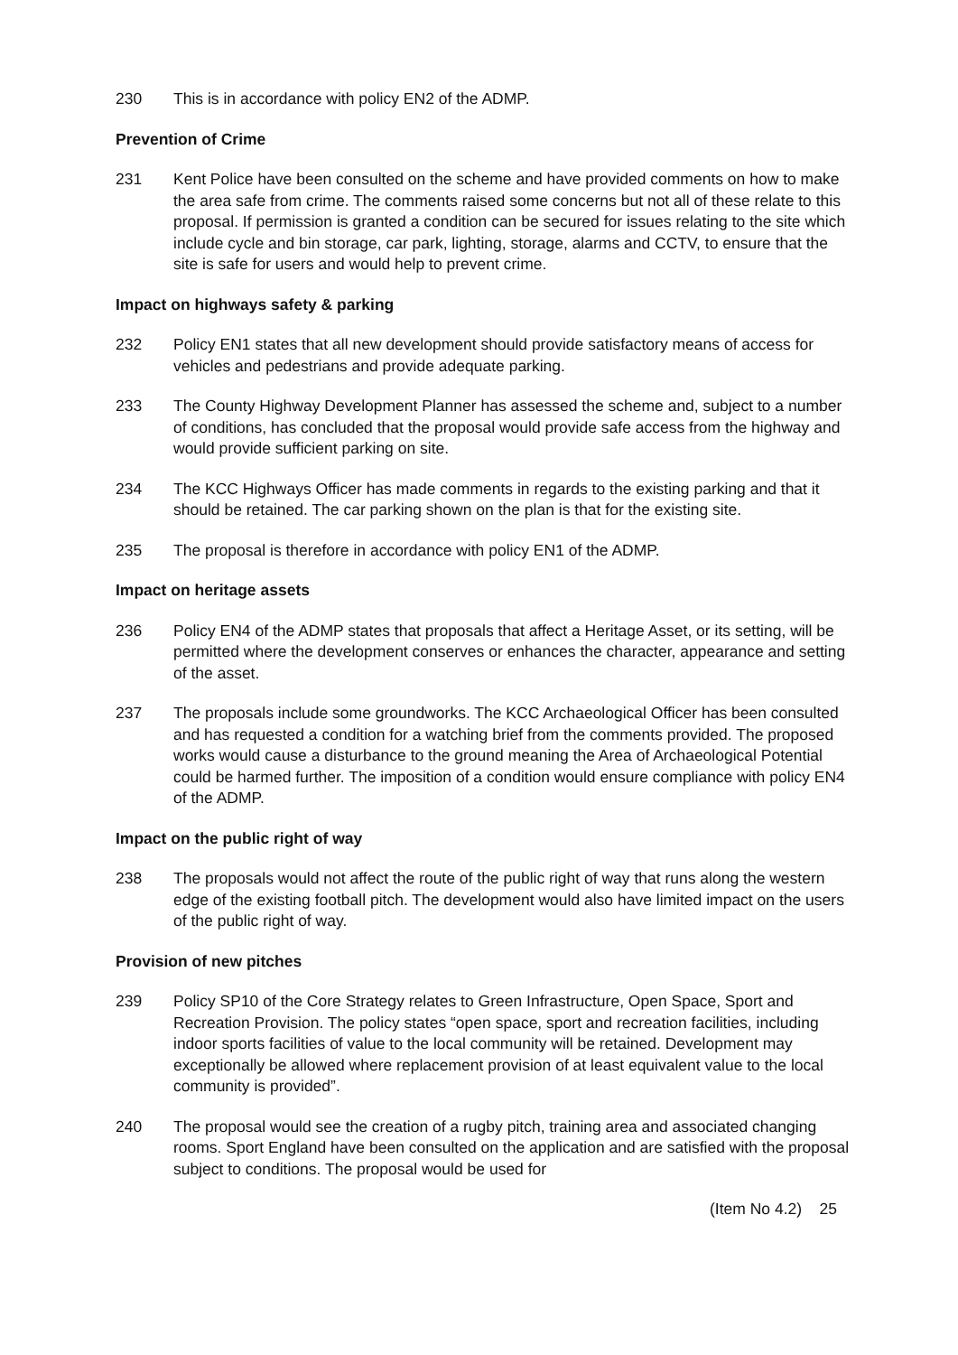230 This is in accordance with policy EN2 of the ADMP.
Prevention of Crime
231 Kent Police have been consulted on the scheme and have provided comments on how to make the area safe from crime. The comments raised some concerns but not all of these relate to this proposal. If permission is granted a condition can be secured for issues relating to the site which include cycle and bin storage, car park, lighting, storage, alarms and CCTV, to ensure that the site is safe for users and would help to prevent crime.
Impact on highways safety & parking
232 Policy EN1 states that all new development should provide satisfactory means of access for vehicles and pedestrians and provide adequate parking.
233 The County Highway Development Planner has assessed the scheme and, subject to a number of conditions, has concluded that the proposal would provide safe access from the highway and would provide sufficient parking on site.
234 The KCC Highways Officer has made comments in regards to the existing parking and that it should be retained. The car parking shown on the plan is that for the existing site.
235 The proposal is therefore in accordance with policy EN1 of the ADMP.
Impact on heritage assets
236 Policy EN4 of the ADMP states that proposals that affect a Heritage Asset, or its setting, will be permitted where the development conserves or enhances the character, appearance and setting of the asset.
237 The proposals include some groundworks. The KCC Archaeological Officer has been consulted and has requested a condition for a watching brief from the comments provided. The proposed works would cause a disturbance to the ground meaning the Area of Archaeological Potential could be harmed further. The imposition of a condition would ensure compliance with policy EN4 of the ADMP.
Impact on the public right of way
238 The proposals would not affect the route of the public right of way that runs along the western edge of the existing football pitch. The development would also have limited impact on the users of the public right of way.
Provision of new pitches
239 Policy SP10 of the Core Strategy relates to Green Infrastructure, Open Space, Sport and Recreation Provision. The policy states “open space, sport and recreation facilities, including indoor sports facilities of value to the local community will be retained. Development may exceptionally be allowed where replacement provision of at least equivalent value to the local community is provided”.
240 The proposal would see the creation of a rugby pitch, training area and associated changing rooms. Sport England have been consulted on the application and are satisfied with the proposal subject to conditions. The proposal would be used for
(Item No 4.2) 25